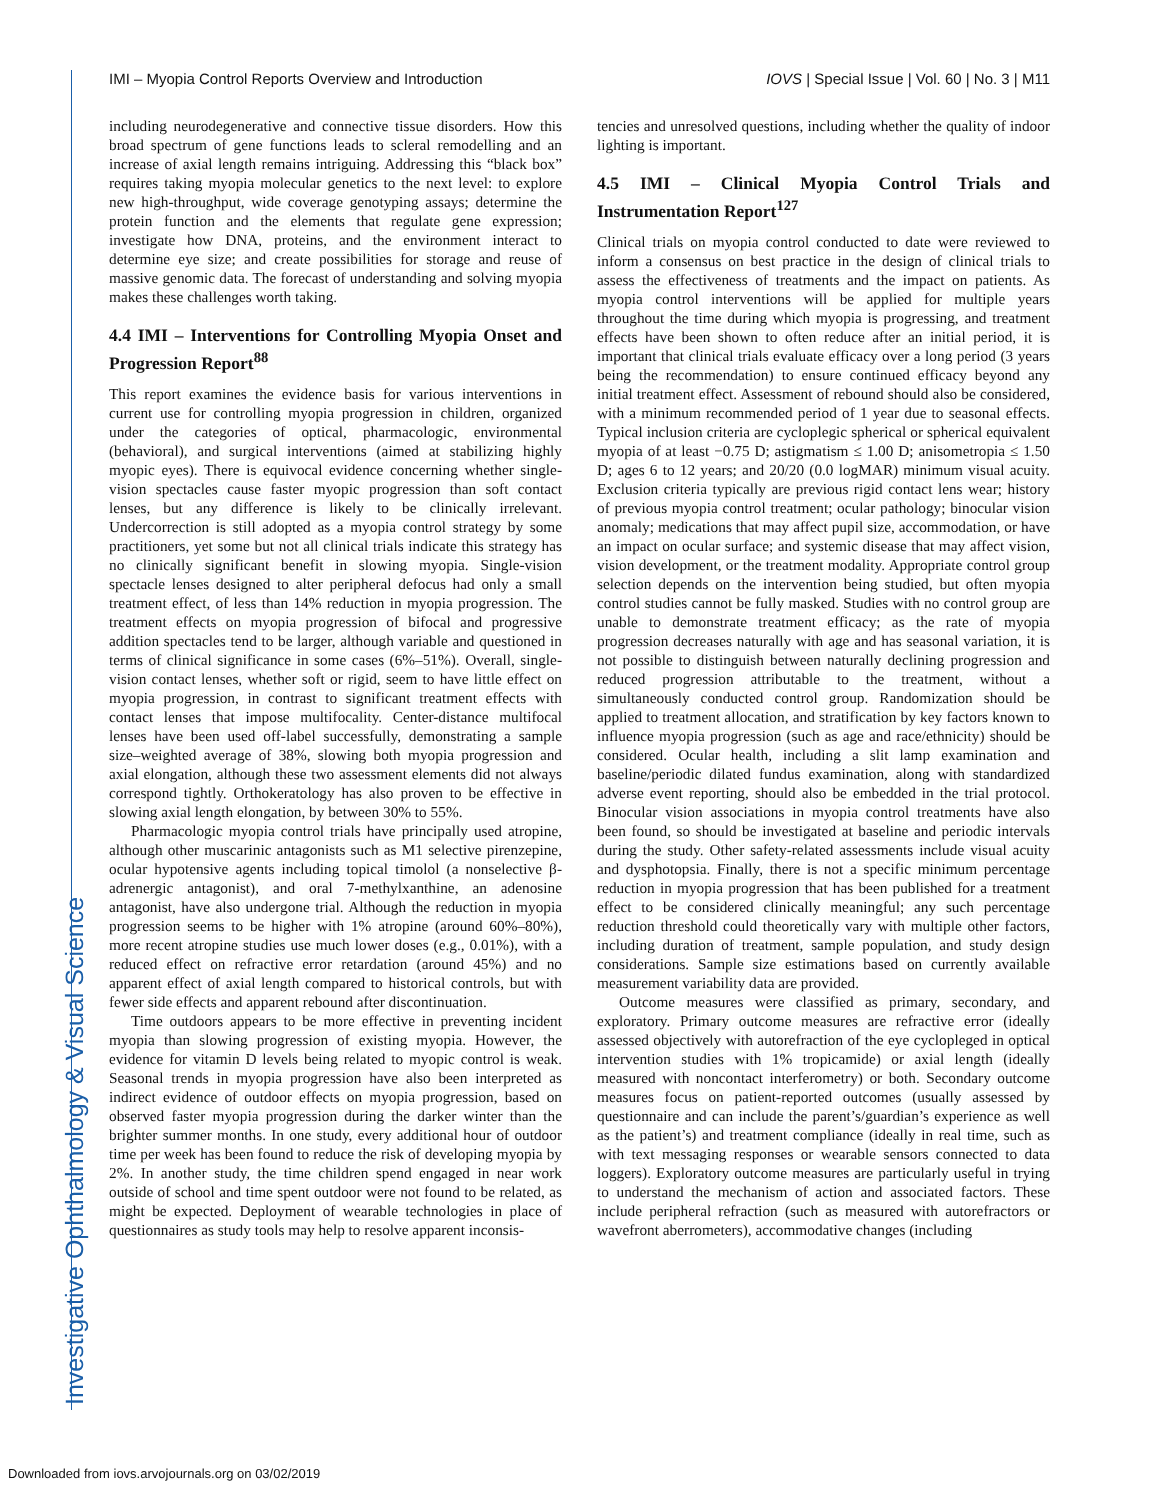IMI – Myopia Control Reports Overview and Introduction IOVS | Special Issue | Vol. 60 | No. 3 | M11
including neurodegenerative and connective tissue disorders. How this broad spectrum of gene functions leads to scleral remodelling and an increase of axial length remains intriguing. Addressing this “black box” requires taking myopia molecular genetics to the next level: to explore new high-throughput, wide coverage genotyping assays; determine the protein function and the elements that regulate gene expression; investigate how DNA, proteins, and the environment interact to determine eye size; and create possibilities for storage and reuse of massive genomic data. The forecast of understanding and solving myopia makes these challenges worth taking.
4.4 IMI – Interventions for Controlling Myopia Onset and Progression Report<sup>88</sup>
This report examines the evidence basis for various interventions in current use for controlling myopia progression in children, organized under the categories of optical, pharmacologic, environmental (behavioral), and surgical interventions (aimed at stabilizing highly myopic eyes). There is equivocal evidence concerning whether single-vision spectacles cause faster myopic progression than soft contact lenses, but any difference is likely to be clinically irrelevant. Undercorrection is still adopted as a myopia control strategy by some practitioners, yet some but not all clinical trials indicate this strategy has no clinically significant benefit in slowing myopia. Single-vision spectacle lenses designed to alter peripheral defocus had only a small treatment effect, of less than 14% reduction in myopia progression. The treatment effects on myopia progression of bifocal and progressive addition spectacles tend to be larger, although variable and questioned in terms of clinical significance in some cases (6%–51%). Overall, single-vision contact lenses, whether soft or rigid, seem to have little effect on myopia progression, in contrast to significant treatment effects with contact lenses that impose multifocality. Center-distance multifocal lenses have been used off-label successfully, demonstrating a sample size–weighted average of 38%, slowing both myopia progression and axial elongation, although these two assessment elements did not always correspond tightly. Orthokeratology has also proven to be effective in slowing axial length elongation, by between 30% to 55%.
Pharmacologic myopia control trials have principally used atropine, although other muscarinic antagonists such as M1 selective pirenzepine, ocular hypotensive agents including topical timolol (a nonselective β-adrenergic antagonist), and oral 7-methylxanthine, an adenosine antagonist, have also undergone trial. Although the reduction in myopia progression seems to be higher with 1% atropine (around 60%–80%), more recent atropine studies use much lower doses (e.g., 0.01%), with a reduced effect on refractive error retardation (around 45%) and no apparent effect of axial length compared to historical controls, but with fewer side effects and apparent rebound after discontinuation.
Time outdoors appears to be more effective in preventing incident myopia than slowing progression of existing myopia. However, the evidence for vitamin D levels being related to myopic control is weak. Seasonal trends in myopia progression have also been interpreted as indirect evidence of outdoor effects on myopia progression, based on observed faster myopia progression during the darker winter than the brighter summer months. In one study, every additional hour of outdoor time per week has been found to reduce the risk of developing myopia by 2%. In another study, the time children spend engaged in near work outside of school and time spent outdoor were not found to be related, as might be expected. Deployment of wearable technologies in place of questionnaires as study tools may help to resolve apparent inconsis-
tencies and unresolved questions, including whether the quality of indoor lighting is important.
4.5 IMI – Clinical Myopia Control Trials and Instrumentation Report<sup>127</sup>
Clinical trials on myopia control conducted to date were reviewed to inform a consensus on best practice in the design of clinical trials to assess the effectiveness of treatments and the impact on patients. As myopia control interventions will be applied for multiple years throughout the time during which myopia is progressing, and treatment effects have been shown to often reduce after an initial period, it is important that clinical trials evaluate efficacy over a long period (3 years being the recommendation) to ensure continued efficacy beyond any initial treatment effect. Assessment of rebound should also be considered, with a minimum recommended period of 1 year due to seasonal effects. Typical inclusion criteria are cycloplegic spherical or spherical equivalent myopia of at least −0.75 D; astigmatism ≤ 1.00 D; anisometropia ≤ 1.50 D; ages 6 to 12 years; and 20/20 (0.0 logMAR) minimum visual acuity. Exclusion criteria typically are previous rigid contact lens wear; history of previous myopia control treatment; ocular pathology; binocular vision anomaly; medications that may affect pupil size, accommodation, or have an impact on ocular surface; and systemic disease that may affect vision, vision development, or the treatment modality. Appropriate control group selection depends on the intervention being studied, but often myopia control studies cannot be fully masked. Studies with no control group are unable to demonstrate treatment efficacy; as the rate of myopia progression decreases naturally with age and has seasonal variation, it is not possible to distinguish between naturally declining progression and reduced progression attributable to the treatment, without a simultaneously conducted control group. Randomization should be applied to treatment allocation, and stratification by key factors known to influence myopia progression (such as age and race/ethnicity) should be considered. Ocular health, including a slit lamp examination and baseline/periodic dilated fundus examination, along with standardized adverse event reporting, should also be embedded in the trial protocol. Binocular vision associations in myopia control treatments have also been found, so should be investigated at baseline and periodic intervals during the study. Other safety-related assessments include visual acuity and dysphotopsia. Finally, there is not a specific minimum percentage reduction in myopia progression that has been published for a treatment effect to be considered clinically meaningful; any such percentage reduction threshold could theoretically vary with multiple other factors, including duration of treatment, sample population, and study design considerations. Sample size estimations based on currently available measurement variability data are provided.
Outcome measures were classified as primary, secondary, and exploratory. Primary outcome measures are refractive error (ideally assessed objectively with autorefraction of the eye cyclopleged in optical intervention studies with 1% tropicamide) or axial length (ideally measured with noncontact interferometry) or both. Secondary outcome measures focus on patient-reported outcomes (usually assessed by questionnaire and can include the parent’s/guardian’s experience as well as the patient’s) and treatment compliance (ideally in real time, such as with text messaging responses or wearable sensors connected to data loggers). Exploratory outcome measures are particularly useful in trying to understand the mechanism of action and associated factors. These include peripheral refraction (such as measured with autorefractors or wavefront aberrometers), accommodative changes (including
Investigative Ophthalmology & Visual Science
Downloaded from iovs.arvojournals.org on 03/02/2019